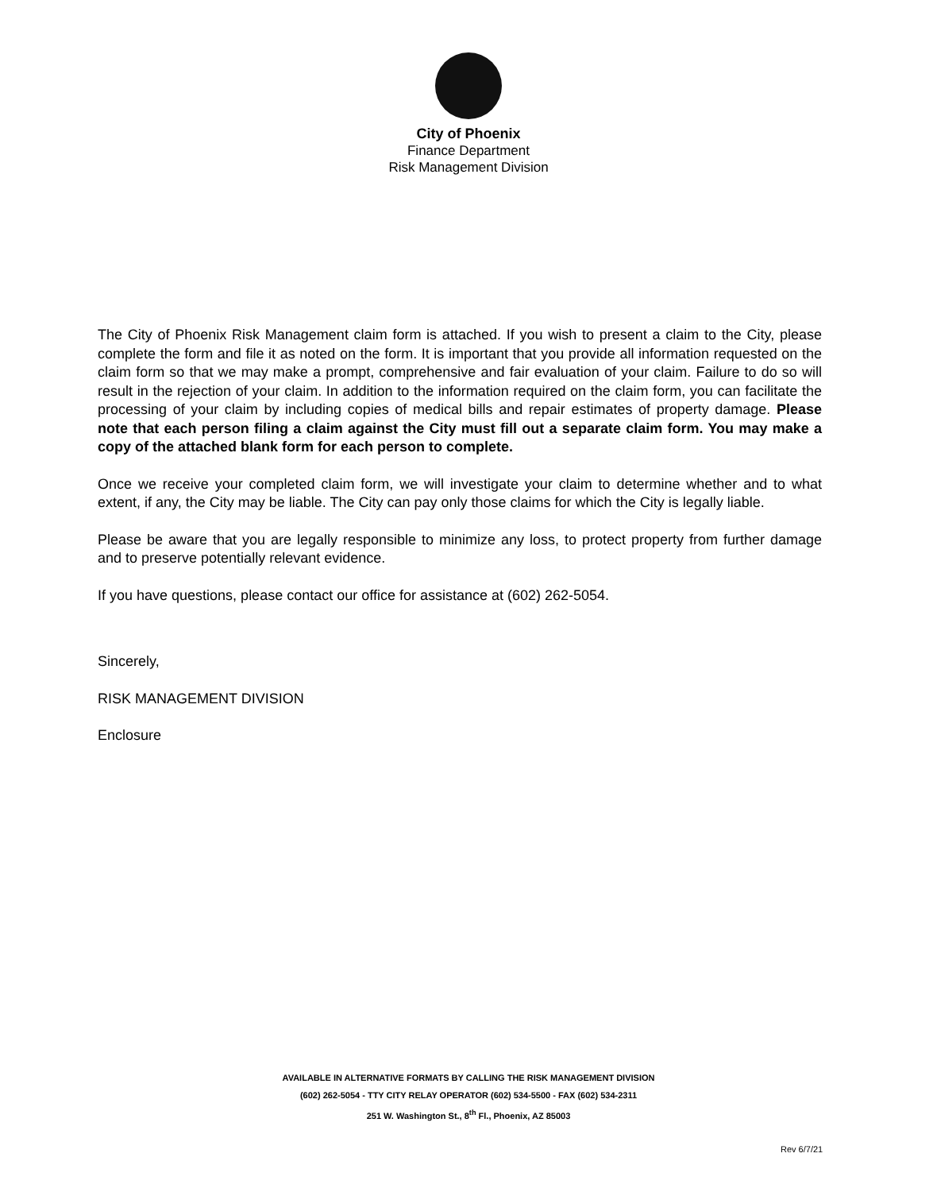City of Phoenix
Finance Department
Risk Management Division
The City of Phoenix Risk Management claim form is attached. If you wish to present a claim to the City, please complete the form and file it as noted on the form. It is important that you provide all information requested on the claim form so that we may make a prompt, comprehensive and fair evaluation of your claim. Failure to do so will result in the rejection of your claim. In addition to the information required on the claim form, you can facilitate the processing of your claim by including copies of medical bills and repair estimates of property damage. Please note that each person filing a claim against the City must fill out a separate claim form. You may make a copy of the attached blank form for each person to complete.
Once we receive your completed claim form, we will investigate your claim to determine whether and to what extent, if any, the City may be liable. The City can pay only those claims for which the City is legally liable.
Please be aware that you are legally responsible to minimize any loss, to protect property from further damage and to preserve potentially relevant evidence.
If you have questions, please contact our office for assistance at (602) 262-5054.
Sincerely,
RISK MANAGEMENT DIVISION
Enclosure
AVAILABLE IN ALTERNATIVE FORMATS BY CALLING THE RISK MANAGEMENT DIVISION
(602) 262-5054 - TTY CITY RELAY OPERATOR (602) 534-5500 - FAX (602) 534-2311
251 W. Washington St., 8<sup>th</sup> Fl., Phoenix, AZ 85003
Rev 6/7/21